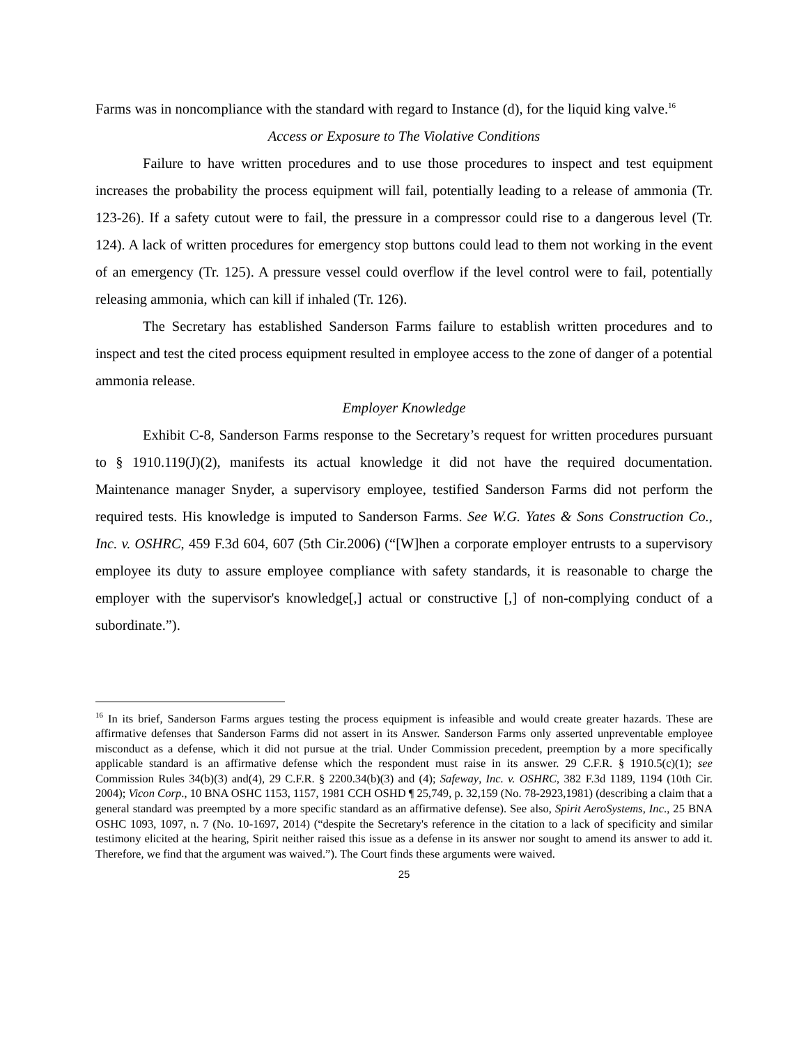Farms was in noncompliance with the standard with regard to Instance (d), for the liquid king valve.<sup>16</sup>
Access or Exposure to The Violative Conditions
Failure to have written procedures and to use those procedures to inspect and test equipment increases the probability the process equipment will fail, potentially leading to a release of ammonia (Tr. 123-26). If a safety cutout were to fail, the pressure in a compressor could rise to a dangerous level (Tr. 124). A lack of written procedures for emergency stop buttons could lead to them not working in the event of an emergency (Tr. 125). A pressure vessel could overflow if the level control were to fail, potentially releasing ammonia, which can kill if inhaled (Tr. 126).
The Secretary has established Sanderson Farms failure to establish written procedures and to inspect and test the cited process equipment resulted in employee access to the zone of danger of a potential ammonia release.
Employer Knowledge
Exhibit C-8, Sanderson Farms response to the Secretary’s request for written procedures pursuant to § 1910.119(J)(2), manifests its actual knowledge it did not have the required documentation. Maintenance manager Snyder, a supervisory employee, testified Sanderson Farms did not perform the required tests. His knowledge is imputed to Sanderson Farms. See W.G. Yates & Sons Construction Co., Inc. v. OSHRC, 459 F.3d 604, 607 (5th Cir.2006) (“[W]hen a corporate employer entrusts to a supervisory employee its duty to assure employee compliance with safety standards, it is reasonable to charge the employer with the supervisor's knowledge[,] actual or constructive [,] of non-complying conduct of a subordinate.”).
<sup>16</sup> In its brief, Sanderson Farms argues testing the process equipment is infeasible and would create greater hazards. These are affirmative defenses that Sanderson Farms did not assert in its Answer. Sanderson Farms only asserted unpreventable employee misconduct as a defense, which it did not pursue at the trial. Under Commission precedent, preemption by a more specifically applicable standard is an affirmative defense which the respondent must raise in its answer. 29 C.F.R. § 1910.5(c)(1); see Commission Rules 34(b)(3) and(4), 29 C.F.R. § 2200.34(b)(3) and (4); Safeway, Inc. v. OSHRC, 382 F.3d 1189, 1194 (10th Cir. 2004); Vicon Corp., 10 BNA OSHC 1153, 1157, 1981 CCH OSHD ¶ 25,749, p. 32,159 (No. 78-2923,1981) (describing a claim that a general standard was preempted by a more specific standard as an affirmative defense). See also, Spirit AeroSystems, Inc., 25 BNA OSHC 1093, 1097, n. 7 (No. 10-1697, 2014) (“despite the Secretary's reference in the citation to a lack of specificity and similar testimony elicited at the hearing, Spirit neither raised this issue as a defense in its answer nor sought to amend its answer to add it. Therefore, we find that the argument was waived.”). The Court finds these arguments were waived.
25